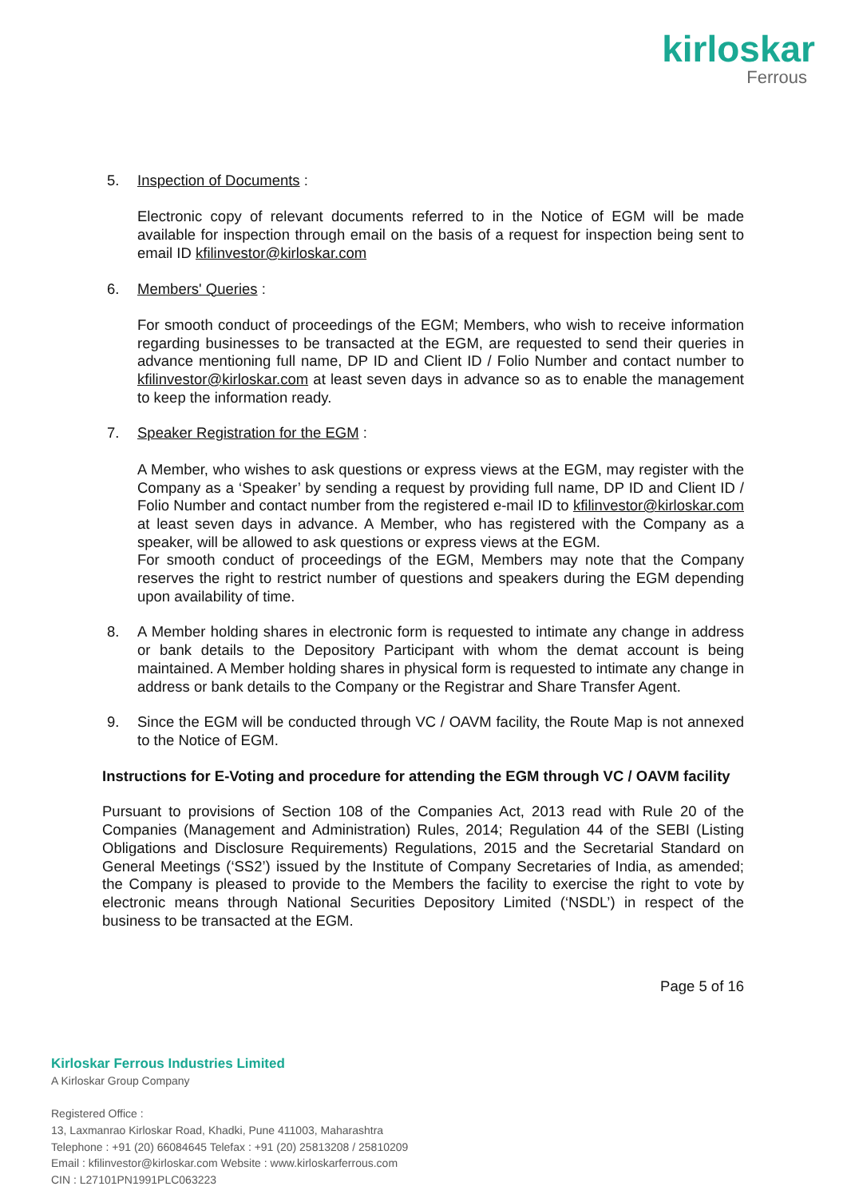kirloskar
Ferrous
5. Inspection of Documents :
Electronic copy of relevant documents referred to in the Notice of EGM will be made available for inspection through email on the basis of a request for inspection being sent to email ID kfilinvestor@kirloskar.com
6. Members' Queries :
For smooth conduct of proceedings of the EGM; Members, who wish to receive information regarding businesses to be transacted at the EGM, are requested to send their queries in advance mentioning full name, DP ID and Client ID / Folio Number and contact number to kfilinvestor@kirloskar.com at least seven days in advance so as to enable the management to keep the information ready.
7. Speaker Registration for the EGM :
A Member, who wishes to ask questions or express views at the EGM, may register with the Company as a ‘Speaker’ by sending a request by providing full name, DP ID and Client ID / Folio Number and contact number from the registered e-mail ID to kfilinvestor@kirloskar.com at least seven days in advance. A Member, who has registered with the Company as a speaker, will be allowed to ask questions or express views at the EGM.
For smooth conduct of proceedings of the EGM, Members may note that the Company reserves the right to restrict number of questions and speakers during the EGM depending upon availability of time.
8. A Member holding shares in electronic form is requested to intimate any change in address or bank details to the Depository Participant with whom the demat account is being maintained. A Member holding shares in physical form is requested to intimate any change in address or bank details to the Company or the Registrar and Share Transfer Agent.
9. Since the EGM will be conducted through VC / OAVM facility, the Route Map is not annexed to the Notice of EGM.
Instructions for E-Voting and procedure for attending the EGM through VC / OAVM facility
Pursuant to provisions of Section 108 of the Companies Act, 2013 read with Rule 20 of the Companies (Management and Administration) Rules, 2014; Regulation 44 of the SEBI (Listing Obligations and Disclosure Requirements) Regulations, 2015 and the Secretarial Standard on General Meetings (‘SS2’) issued by the Institute of Company Secretaries of India, as amended; the Company is pleased to provide to the Members the facility to exercise the right to vote by electronic means through National Securities Depository Limited (‘NSDL’) in respect of the business to be transacted at the EGM.
Page 5 of 16
Kirloskar Ferrous Industries Limited
A Kirloskar Group Company
Registered Office :
13, Laxmanrao Kirloskar Road, Khadki, Pune 411003, Maharashtra
Telephone : +91 (20) 66084645 Telefax : +91 (20) 25813208 / 25810209
Email : kfilinvestor@kirloskar.com Website : www.kirloskarferrous.com
CIN : L27101PN1991PLC063223